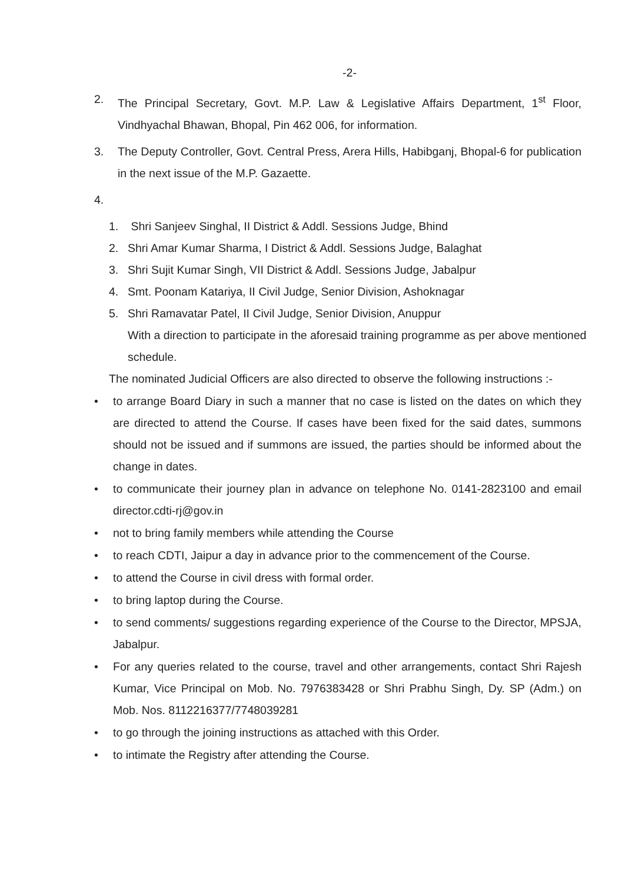-2-
2. The Principal Secretary, Govt. M.P. Law & Legislative Affairs Department, 1<sup>st</sup> Floor, Vindhyachal Bhawan, Bhopal, Pin 462 006, for information.
3. The Deputy Controller, Govt. Central Press, Arera Hills, Habibganj, Bhopal-6 for publication in the next issue of the M.P. Gazaette.
4.
1. Shri Sanjeev Singhal, II District & Addl. Sessions Judge, Bhind
2. Shri Amar Kumar Sharma, I District & Addl. Sessions Judge, Balaghat
3. Shri Sujit Kumar Singh, VII District & Addl. Sessions Judge, Jabalpur
4. Smt. Poonam Katariya, II Civil Judge, Senior Division, Ashoknagar
5. Shri Ramavatar Patel, II Civil Judge, Senior Division, Anuppur
With a direction to participate in the aforesaid training programme as per above mentioned schedule.
The nominated Judicial Officers are also directed to observe the following instructions :-
• to arrange Board Diary in such a manner that no case is listed on the dates on which they are directed to attend the Course. If cases have been fixed for the said dates, summons should not be issued and if summons are issued, the parties should be informed about the change in dates.
• to communicate their journey plan in advance on telephone No. 0141-2823100 and email director.cdti-rj@gov.in
• not to bring family members while attending the Course
• to reach CDTI, Jaipur a day in advance prior to the commencement of the Course.
• to attend the Course in civil dress with formal order.
• to bring laptop during the Course.
• to send comments/ suggestions regarding experience of the Course to the Director, MPSJA, Jabalpur.
• For any queries related to the course, travel and other arrangements, contact Shri Rajesh Kumar, Vice Principal on Mob. No. 7976383428 or Shri Prabhu Singh, Dy. SP (Adm.) on Mob. Nos. 8112216377/7748039281
• to go through the joining instructions as attached with this Order.
• to intimate the Registry after attending the Course.